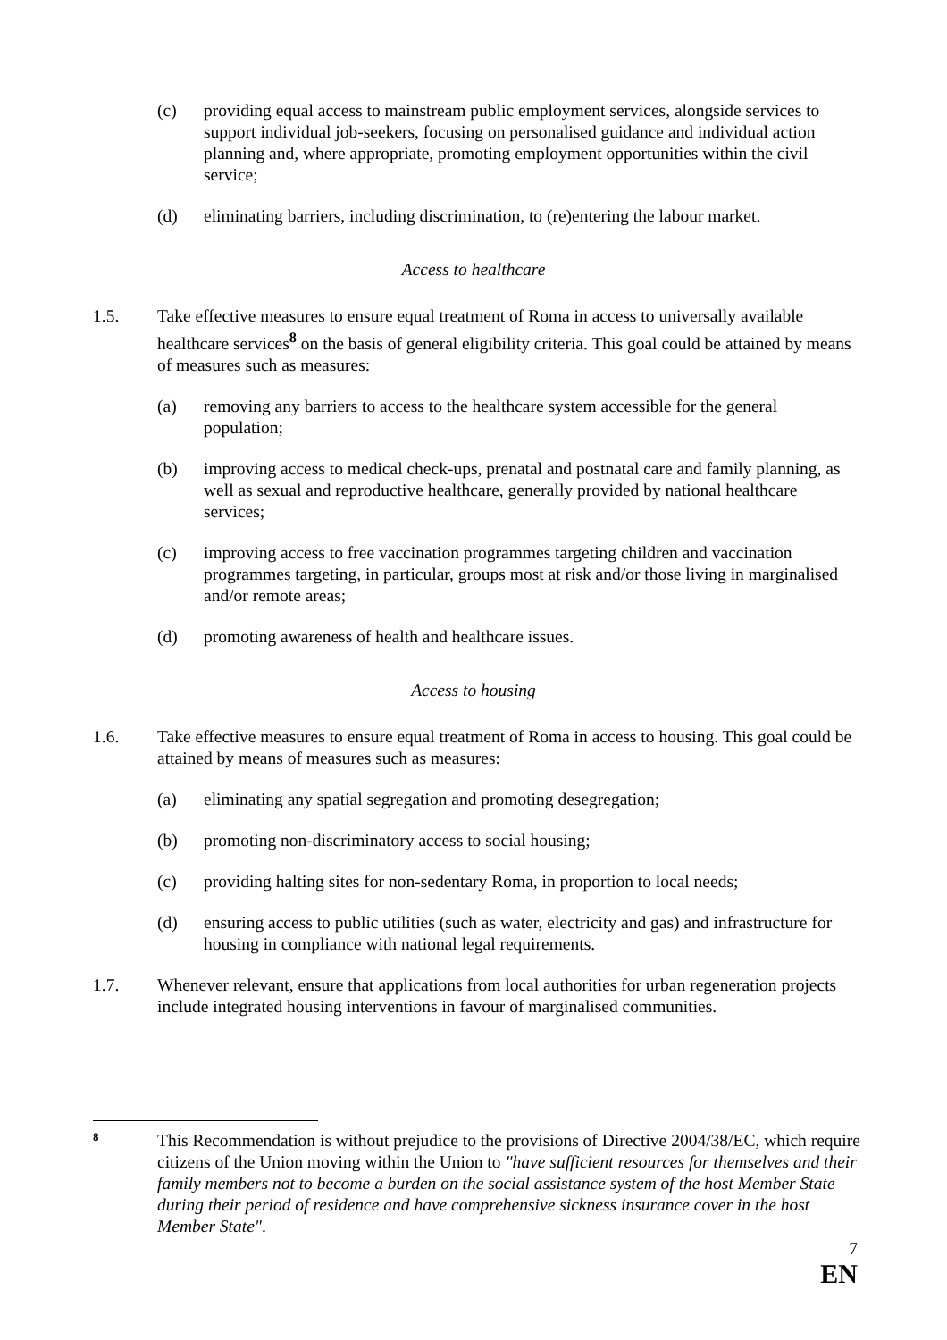(c) providing equal access to mainstream public employment services, alongside services to support individual job-seekers, focusing on personalised guidance and individual action planning and, where appropriate, promoting employment opportunities within the civil service;
(d) eliminating barriers, including discrimination, to (re)entering the labour market.
Access to healthcare
1.5. Take effective measures to ensure equal treatment of Roma in access to universally available healthcare services<sup>8</sup> on the basis of general eligibility criteria. This goal could be attained by means of measures such as measures:
(a) removing any barriers to access to the healthcare system accessible for the general population;
(b) improving access to medical check-ups, prenatal and postnatal care and family planning, as well as sexual and reproductive healthcare, generally provided by national healthcare services;
(c) improving access to free vaccination programmes targeting children and vaccination programmes targeting, in particular, groups most at risk and/or those living in marginalised and/or remote areas;
(d) promoting awareness of health and healthcare issues.
Access to housing
1.6. Take effective measures to ensure equal treatment of Roma in access to housing. This goal could be attained by means of measures such as measures:
(a) eliminating any spatial segregation and promoting desegregation;
(b) promoting non-discriminatory access to social housing;
(c) providing halting sites for non-sedentary Roma, in proportion to local needs;
(d) ensuring access to public utilities (such as water, electricity and gas) and infrastructure for housing in compliance with national legal requirements.
1.7. Whenever relevant, ensure that applications from local authorities for urban regeneration projects include integrated housing interventions in favour of marginalised communities.
8 This Recommendation is without prejudice to the provisions of Directive 2004/38/EC, which require citizens of the Union moving within the Union to "have sufficient resources for themselves and their family members not to become a burden on the social assistance system of the host Member State during their period of residence and have comprehensive sickness insurance cover in the host Member State".
7
EN